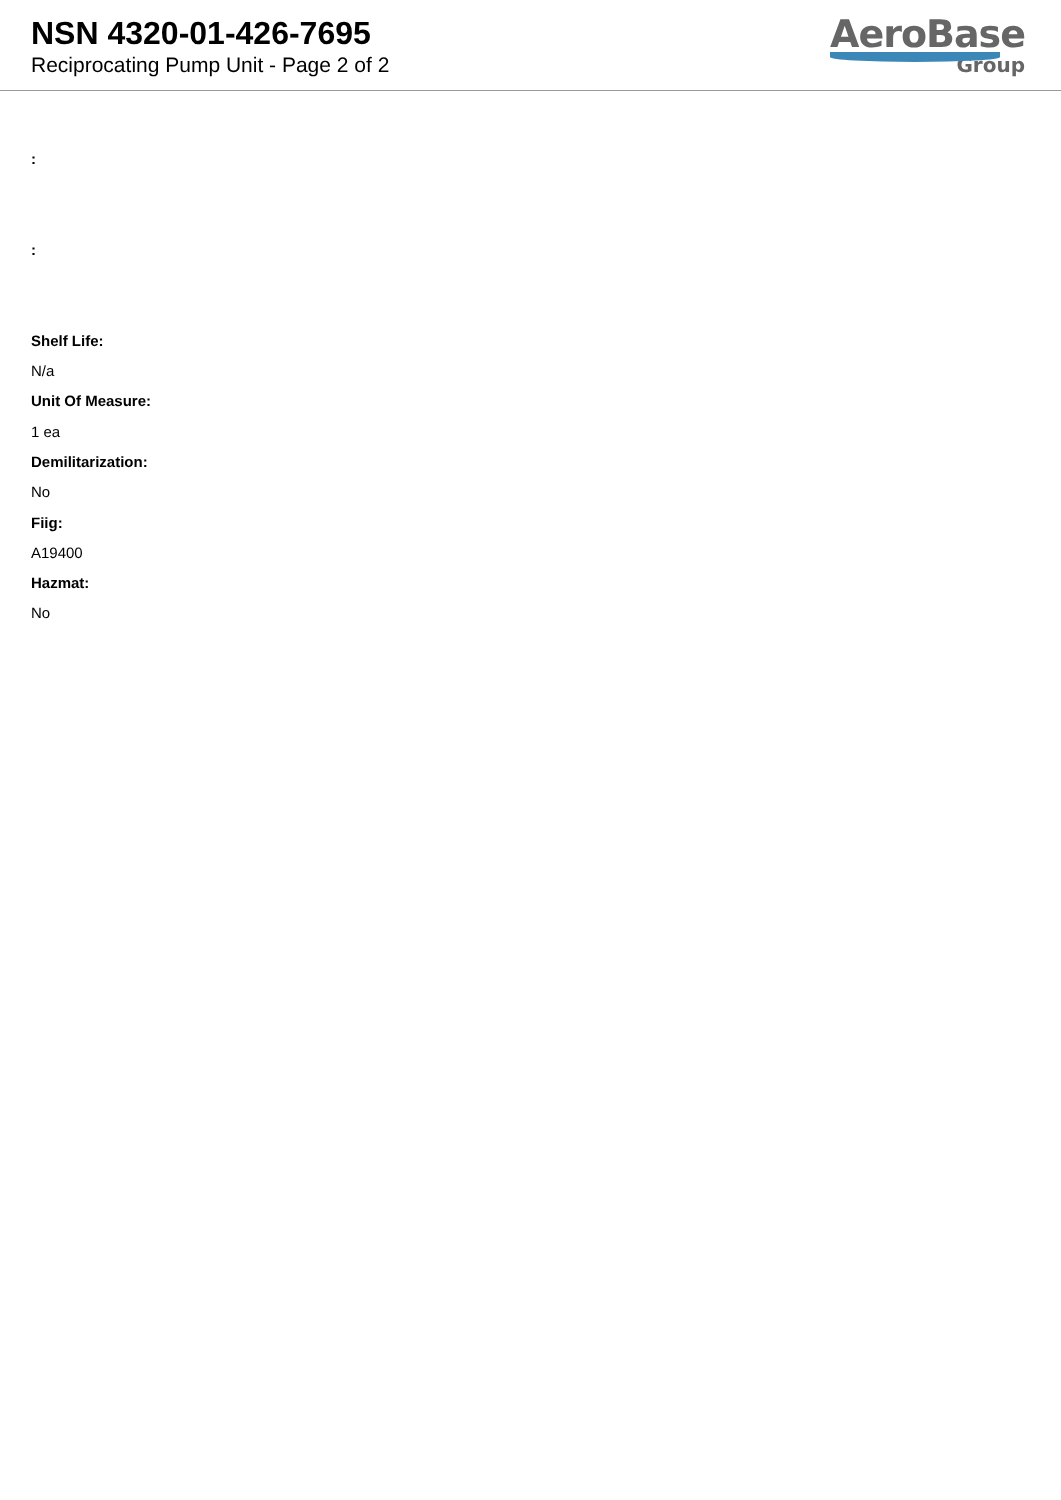NSN 4320-01-426-7695
Reciprocating Pump Unit - Page 2 of 2
AeroBase
Group
:
:
Shelf Life:
N/a
Unit Of Measure:
1 ea
Demilitarization:
No
Fiig:
A19400
Hazmat:
No